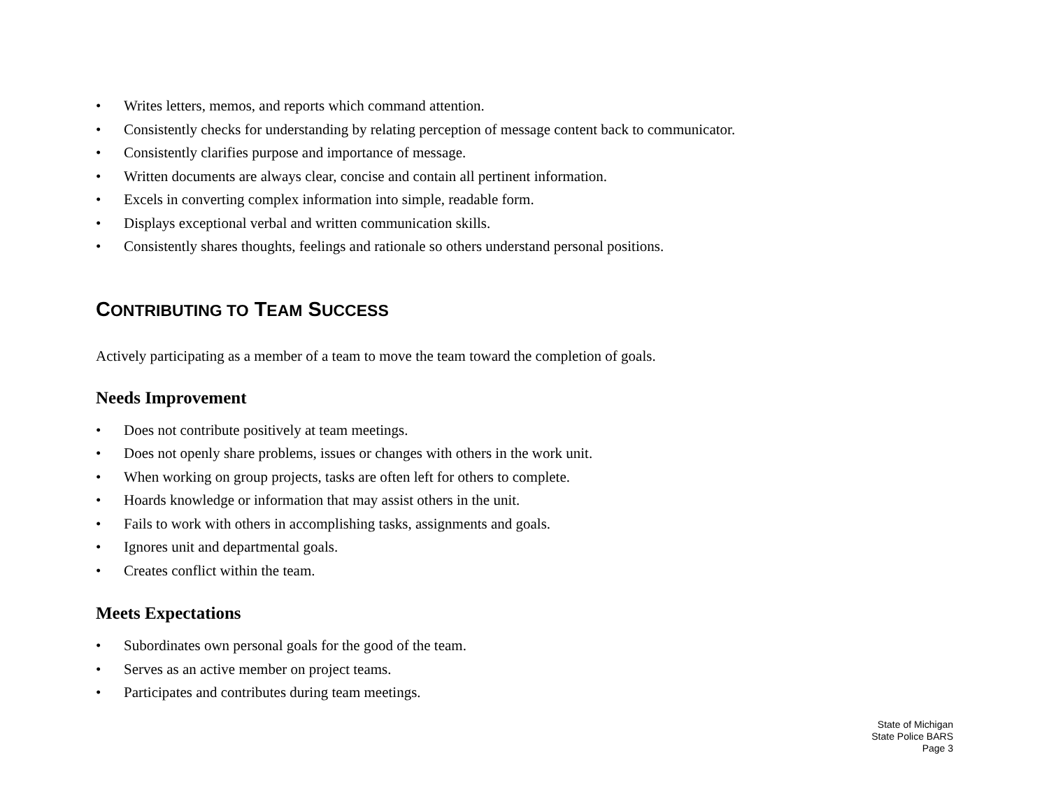• Writes letters, memos, and reports which command attention.
• Consistently checks for understanding by relating perception of message content back to communicator.
• Consistently clarifies purpose and importance of message.
• Written documents are always clear, concise and contain all pertinent information.
• Excels in converting complex information into simple, readable form.
• Displays exceptional verbal and written communication skills.
• Consistently shares thoughts, feelings and rationale so others understand personal positions.
CONTRIBUTING TO TEAM SUCCESS
Actively participating as a member of a team to move the team toward the completion of goals.
Needs Improvement
• Does not contribute positively at team meetings.
• Does not openly share problems, issues or changes with others in the work unit.
• When working on group projects, tasks are often left for others to complete.
• Hoards knowledge or information that may assist others in the unit.
• Fails to work with others in accomplishing tasks, assignments and goals.
• Ignores unit and departmental goals.
• Creates conflict within the team.
Meets Expectations
• Subordinates own personal goals for the good of the team.
• Serves as an active member on project teams.
• Participates and contributes during team meetings.
State of Michigan
State Police BARS
Page 3